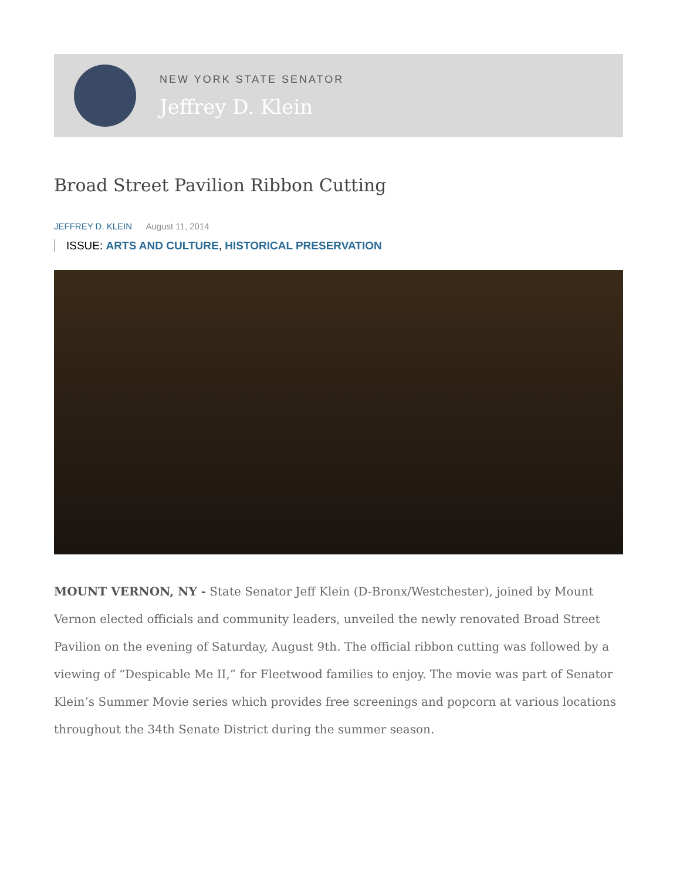NEW YORK STATE SENATOR
Jeffrey D. Klein
Broad Street Pavilion Ribbon Cutting
JEFFREY D. KLEIN August 11, 2014
ISSUE: ARTS AND CULTURE, HISTORICAL PRESERVATION
MOUNT VERNON, NY - State Senator Jeff Klein (D-Bronx/Westchester), joined by Mount Vernon elected officials and community leaders, unveiled the newly renovated Broad Street Pavilion on the evening of Saturday, August 9th. The official ribbon cutting was followed by a viewing of “Despicable Me II,” for Fleetwood families to enjoy. The movie was part of Senator Klein’s Summer Movie series which provides free screenings and popcorn at various locations throughout the 34th Senate District during the summer season.